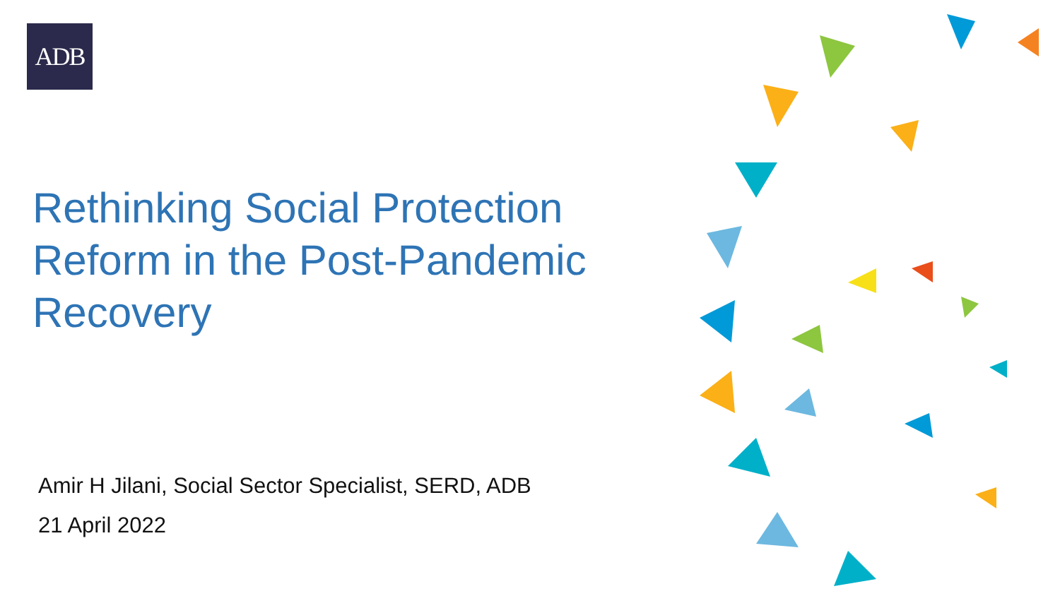ADB
Rethinking Social Protection Reform in the Post-Pandemic Recovery
Amir H Jilani, Social Sector Specialist, SERD, ADB
21 April 2022